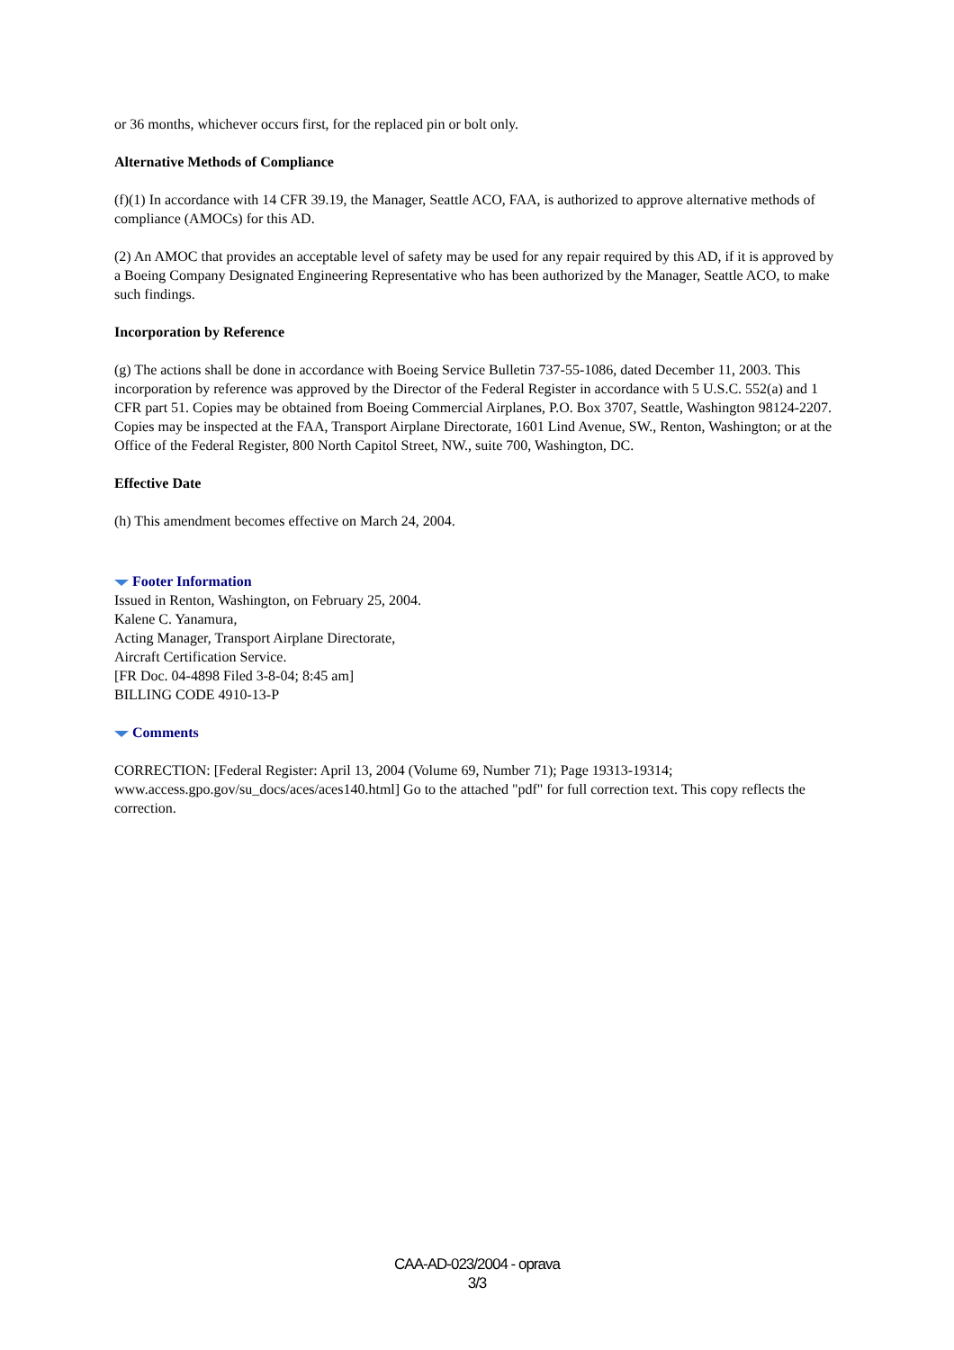or 36 months, whichever occurs first, for the replaced pin or bolt only.
Alternative Methods of Compliance
(f)(1) In accordance with 14 CFR 39.19, the Manager, Seattle ACO, FAA, is authorized to approve alternative methods of compliance (AMOCs) for this AD.
(2) An AMOC that provides an acceptable level of safety may be used for any repair required by this AD, if it is approved by a Boeing Company Designated Engineering Representative who has been authorized by the Manager, Seattle ACO, to make such findings.
Incorporation by Reference
(g) The actions shall be done in accordance with Boeing Service Bulletin 737-55-1086, dated December 11, 2003. This incorporation by reference was approved by the Director of the Federal Register in accordance with 5 U.S.C. 552(a) and 1 CFR part 51. Copies may be obtained from Boeing Commercial Airplanes, P.O. Box 3707, Seattle, Washington 98124-2207. Copies may be inspected at the FAA, Transport Airplane Directorate, 1601 Lind Avenue, SW., Renton, Washington; or at the Office of the Federal Register, 800 North Capitol Street, NW., suite 700, Washington, DC.
Effective Date
(h) This amendment becomes effective on March 24, 2004.
Footer Information
Issued in Renton, Washington, on February 25, 2004.
Kalene C. Yanamura,
Acting Manager, Transport Airplane Directorate,
Aircraft Certification Service.
[FR Doc. 04-4898 Filed 3-8-04; 8:45 am]
BILLING CODE 4910-13-P
Comments
CORRECTION: [Federal Register: April 13, 2004 (Volume 69, Number 71); Page 19313-19314; www.access.gpo.gov/su_docs/aces/aces140.html] Go to the attached "pdf" for full correction text. This copy reflects the correction.
CAA-AD-023/2004 - oprava
3/3